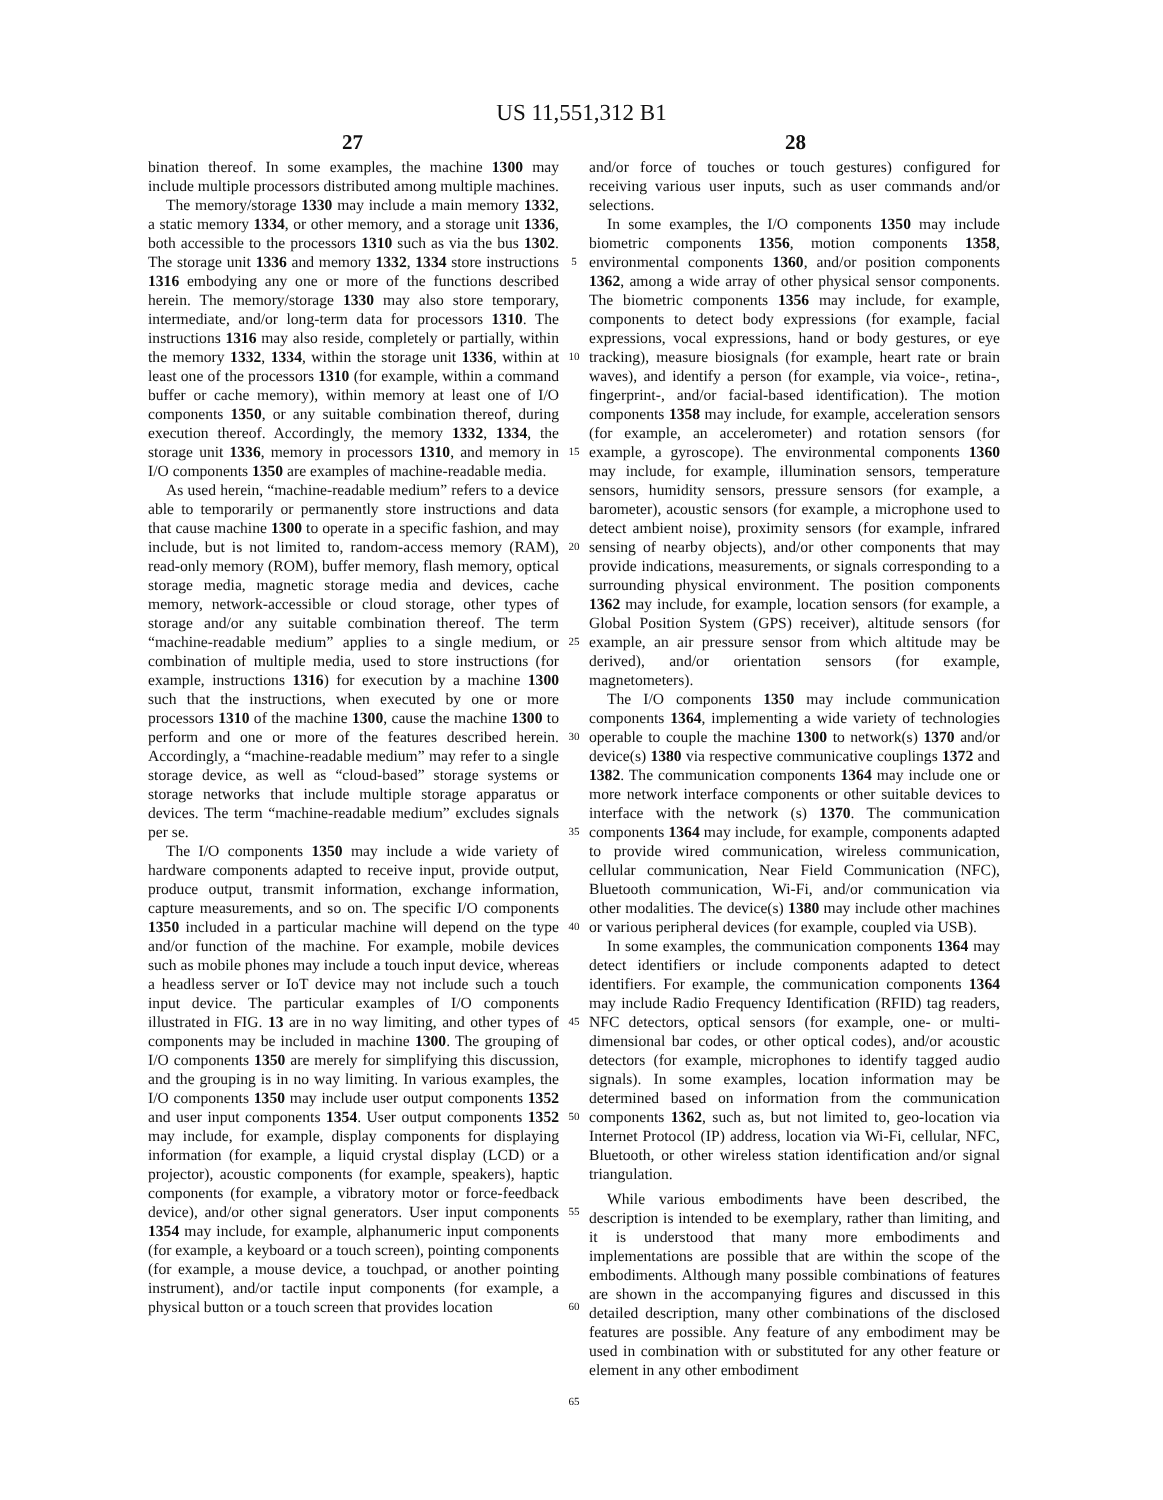US 11,551,312 B1
27 28
bination thereof. In some examples, the machine 1300 may include multiple processors distributed among multiple machines.
The memory/storage 1330 may include a main memory 1332, a static memory 1334, or other memory, and a storage unit 1336, both accessible to the processors 1310 such as via the bus 1302. The storage unit 1336 and memory 1332, 1334 store instructions 1316 embodying any one or more of the functions described herein. The memory/storage 1330 may also store temporary, intermediate, and/or long-term data for processors 1310. The instructions 1316 may also reside, completely or partially, within the memory 1332, 1334, within the storage unit 1336, within at least one of the processors 1310 (for example, within a command buffer or cache memory), within memory at least one of I/O components 1350, or any suitable combination thereof, during execution thereof. Accordingly, the memory 1332, 1334, the storage unit 1336, memory in processors 1310, and memory in I/O components 1350 are examples of machine-readable media.
As used herein, “machine-readable medium” refers to a device able to temporarily or permanently store instructions and data that cause machine 1300 to operate in a specific fashion, and may include, but is not limited to, random-access memory (RAM), read-only memory (ROM), buffer memory, flash memory, optical storage media, magnetic storage media and devices, cache memory, network-accessible or cloud storage, other types of storage and/or any suitable combination thereof. The term “machine-readable medium” applies to a single medium, or combination of multiple media, used to store instructions (for example, instructions 1316) for execution by a machine 1300 such that the instructions, when executed by one or more processors 1310 of the machine 1300, cause the machine 1300 to perform and one or more of the features described herein. Accordingly, a “machine-readable medium” may refer to a single storage device, as well as “cloud-based” storage systems or storage networks that include multiple storage apparatus or devices. The term “machine-readable medium” excludes signals per se.
The I/O components 1350 may include a wide variety of hardware components adapted to receive input, provide output, produce output, transmit information, exchange information, capture measurements, and so on. The specific I/O components 1350 included in a particular machine will depend on the type and/or function of the machine. For example, mobile devices such as mobile phones may include a touch input device, whereas a headless server or IoT device may not include such a touch input device. The particular examples of I/O components illustrated in FIG. 13 are in no way limiting, and other types of components may be included in machine 1300. The grouping of I/O components 1350 are merely for simplifying this discussion, and the grouping is in no way limiting. In various examples, the I/O components 1350 may include user output components 1352 and user input components 1354. User output components 1352 may include, for example, display components for displaying information (for example, a liquid crystal display (LCD) or a projector), acoustic components (for example, speakers), haptic components (for example, a vibratory motor or force-feedback device), and/or other signal generators. User input components 1354 may include, for example, alphanumeric input components (for example, a keyboard or a touch screen), pointing components (for example, a mouse device, a touchpad, or another pointing instrument), and/or tactile input components (for example, a physical button or a touch screen that provides location
5
10
15
20
25
30
35
40
45
50
55
60
65
and/or force of touches or touch gestures) configured for receiving various user inputs, such as user commands and/or selections.
In some examples, the I/O components 1350 may include biometric components 1356, motion components 1358, environmental components 1360, and/or position components 1362, among a wide array of other physical sensor components. The biometric components 1356 may include, for example, components to detect body expressions (for example, facial expressions, vocal expressions, hand or body gestures, or eye tracking), measure biosignals (for example, heart rate or brain waves), and identify a person (for example, via voice-, retina-, fingerprint-, and/or facial-based identification). The motion components 1358 may include, for example, acceleration sensors (for example, an accelerometer) and rotation sensors (for example, a gyroscope). The environmental components 1360 may include, for example, illumination sensors, temperature sensors, humidity sensors, pressure sensors (for example, a barometer), acoustic sensors (for example, a microphone used to detect ambient noise), proximity sensors (for example, infrared sensing of nearby objects), and/or other components that may provide indications, measurements, or signals corresponding to a surrounding physical environment. The position components 1362 may include, for example, location sensors (for example, a Global Position System (GPS) receiver), altitude sensors (for example, an air pressure sensor from which altitude may be derived), and/or orientation sensors (for example, magnetometers).
The I/O components 1350 may include communication components 1364, implementing a wide variety of technologies operable to couple the machine 1300 to network(s) 1370 and/or device(s) 1380 via respective communicative couplings 1372 and 1382. The communication components 1364 may include one or more network interface components or other suitable devices to interface with the network (s) 1370. The communication components 1364 may include, for example, components adapted to provide wired communication, wireless communication, cellular communication, Near Field Communication (NFC), Bluetooth communication, Wi-Fi, and/or communication via other modalities. The device(s) 1380 may include other machines or various peripheral devices (for example, coupled via USB).
In some examples, the communication components 1364 may detect identifiers or include components adapted to detect identifiers. For example, the communication components 1364 may include Radio Frequency Identification (RFID) tag readers, NFC detectors, optical sensors (for example, one- or multi-dimensional bar codes, or other optical codes), and/or acoustic detectors (for example, microphones to identify tagged audio signals). In some examples, location information may be determined based on information from the communication components 1362, such as, but not limited to, geo-location via Internet Protocol (IP) address, location via Wi-Fi, cellular, NFC, Bluetooth, or other wireless station identification and/or signal triangulation.
While various embodiments have been described, the description is intended to be exemplary, rather than limiting, and it is understood that many more embodiments and implementations are possible that are within the scope of the embodiments. Although many possible combinations of features are shown in the accompanying figures and discussed in this detailed description, many other combinations of the disclosed features are possible. Any feature of any embodiment may be used in combination with or substituted for any other feature or element in any other embodiment